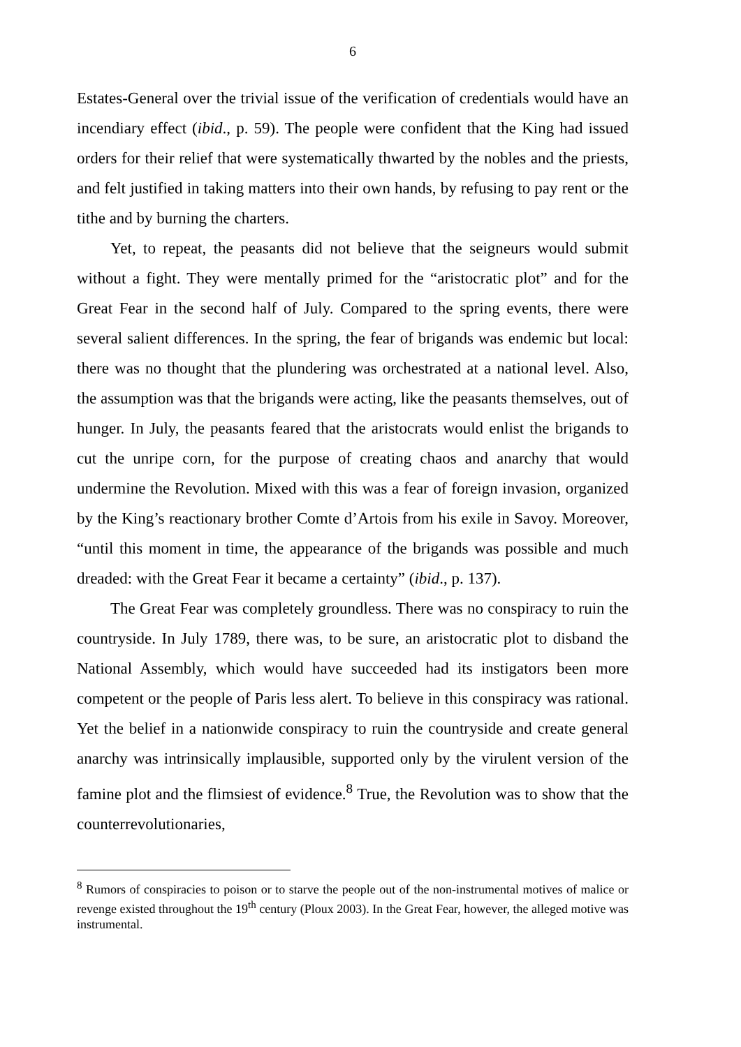6
Estates-General over the trivial issue of the verification of credentials would have an incendiary effect (ibid., p. 59). The people were confident that the King had issued orders for their relief that were systematically thwarted by the nobles and the priests, and felt justified in taking matters into their own hands, by refusing to pay rent or the tithe and by burning the charters.
Yet, to repeat, the peasants did not believe that the seigneurs would submit without a fight. They were mentally primed for the “aristocratic plot” and for the Great Fear in the second half of July. Compared to the spring events, there were several salient differences. In the spring, the fear of brigands was endemic but local: there was no thought that the plundering was orchestrated at a national level. Also, the assumption was that the brigands were acting, like the peasants themselves, out of hunger. In July, the peasants feared that the aristocrats would enlist the brigands to cut the unripe corn, for the purpose of creating chaos and anarchy that would undermine the Revolution. Mixed with this was a fear of foreign invasion, organized by the King’s reactionary brother Comte d’Artois from his exile in Savoy. Moreover, “until this moment in time, the appearance of the brigands was possible and much dreaded: with the Great Fear it became a certainty” (ibid., p. 137).
The Great Fear was completely groundless. There was no conspiracy to ruin the countryside. In July 1789, there was, to be sure, an aristocratic plot to disband the National Assembly, which would have succeeded had its instigators been more competent or the people of Paris less alert. To believe in this conspiracy was rational. Yet the belief in a nationwide conspiracy to ruin the countryside and create general anarchy was intrinsically implausible, supported only by the virulent version of the famine plot and the flimsiest of evidence.<sup>8</sup> True, the Revolution was to show that the counterrevolutionaries,
<sup>8</sup> Rumors of conspiracies to poison or to starve the people out of the non-instrumental motives of malice or revenge existed throughout the 19<sup>th</sup> century (Ploux 2003). In the Great Fear, however, the alleged motive was instrumental.